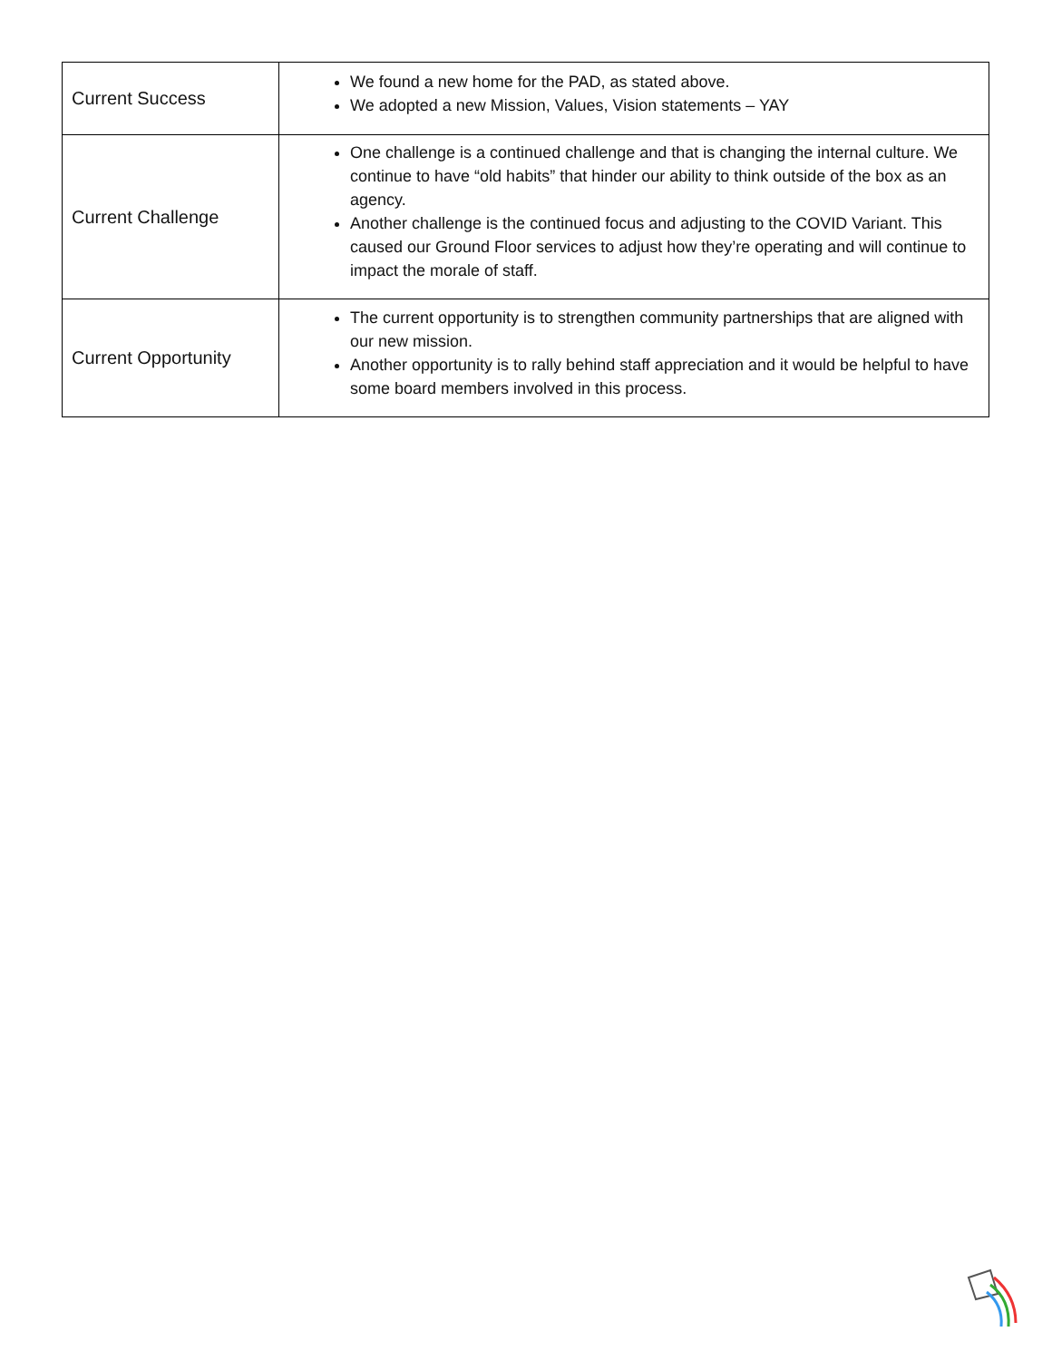| Current Success | We found a new home for the PAD, as stated above. We adopted a new Mission, Values, Vision statements – YAY |
| Current Challenge | One challenge is a continued challenge and that is changing the internal culture. We continue to have “old habits” that hinder our ability to think outside of the box as an agency. Another challenge is the continued focus and adjusting to the COVID Variant. This caused our Ground Floor services to adjust how they’re operating and will continue to impact the morale of staff. |
| Current Opportunity | The current opportunity is to strengthen community partnerships that are aligned with our new mission. Another opportunity is to rally behind staff appreciation and it would be helpful to have some board members involved in this process. |